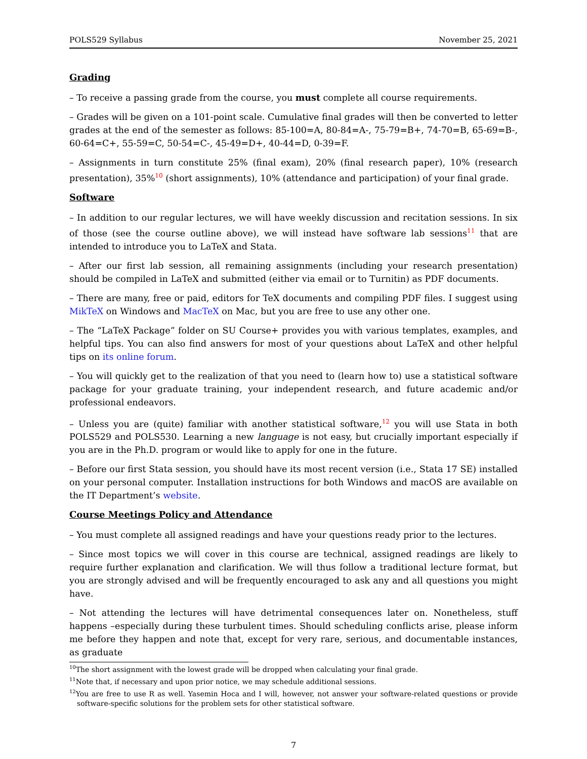POLS529 Syllabus November 25, 2021
Grading
– To receive a passing grade from the course, you must complete all course requirements.
– Grades will be given on a 101-point scale. Cumulative final grades will then be converted to letter grades at the end of the semester as follows: 85-100=A, 80-84=A-, 75-79=B+, 74-70=B, 65-69=B-, 60-64=C+, 55-59=C, 50-54=C-, 45-49=D+, 40-44=D, 0-39=F.
– Assignments in turn constitute 25% (final exam), 20% (final research paper), 10% (research presentation), 35%<sup>10</sup> (short assignments), 10% (attendance and participation) of your final grade.
Software
– In addition to our regular lectures, we will have weekly discussion and recitation sessions. In six of those (see the course outline above), we will instead have software lab sessions<sup>11</sup> that are intended to introduce you to LaTeX and Stata.
– After our first lab session, all remaining assignments (including your research presentation) should be compiled in LaTeX and submitted (either via email or to Turnitin) as PDF documents.
– There are many, free or paid, editors for TeX documents and compiling PDF files. I suggest using MikTeX on Windows and MacTeX on Mac, but you are free to use any other one.
– The “LaTeX Package” folder on SU Course+ provides you with various templates, examples, and helpful tips. You can also find answers for most of your questions about LaTeX and other helpful tips on its online forum.
– You will quickly get to the realization of that you need to (learn how to) use a statistical software package for your graduate training, your independent research, and future academic and/or professional endeavors.
– Unless you are (quite) familiar with another statistical software,<sup>12</sup> you will use Stata in both POLS529 and POLS530. Learning a new language is not easy, but crucially important especially if you are in the Ph.D. program or would like to apply for one in the future.
– Before our first Stata session, you should have its most recent version (i.e., Stata 17 SE) installed on your personal computer. Installation instructions for both Windows and macOS are available on the IT Department’s website.
Course Meetings Policy and Attendance
– You must complete all assigned readings and have your questions ready prior to the lectures.
– Since most topics we will cover in this course are technical, assigned readings are likely to require further explanation and clarification. We will thus follow a traditional lecture format, but you are strongly advised and will be frequently encouraged to ask any and all questions you might have.
– Not attending the lectures will have detrimental consequences later on. Nonetheless, stuff happens –especially during these turbulent times. Should scheduling conflicts arise, please inform me before they happen and note that, except for very rare, serious, and documentable instances, as graduate
<sup>10</sup> The short assignment with the lowest grade will be dropped when calculating your final grade.
<sup>11</sup> Note that, if necessary and upon prior notice, we may schedule additional sessions.
<sup>12</sup> You are free to use R as well. Yasemin Hoca and I will, however, not answer your software-related questions or provide software-specific solutions for the problem sets for other statistical software.
7